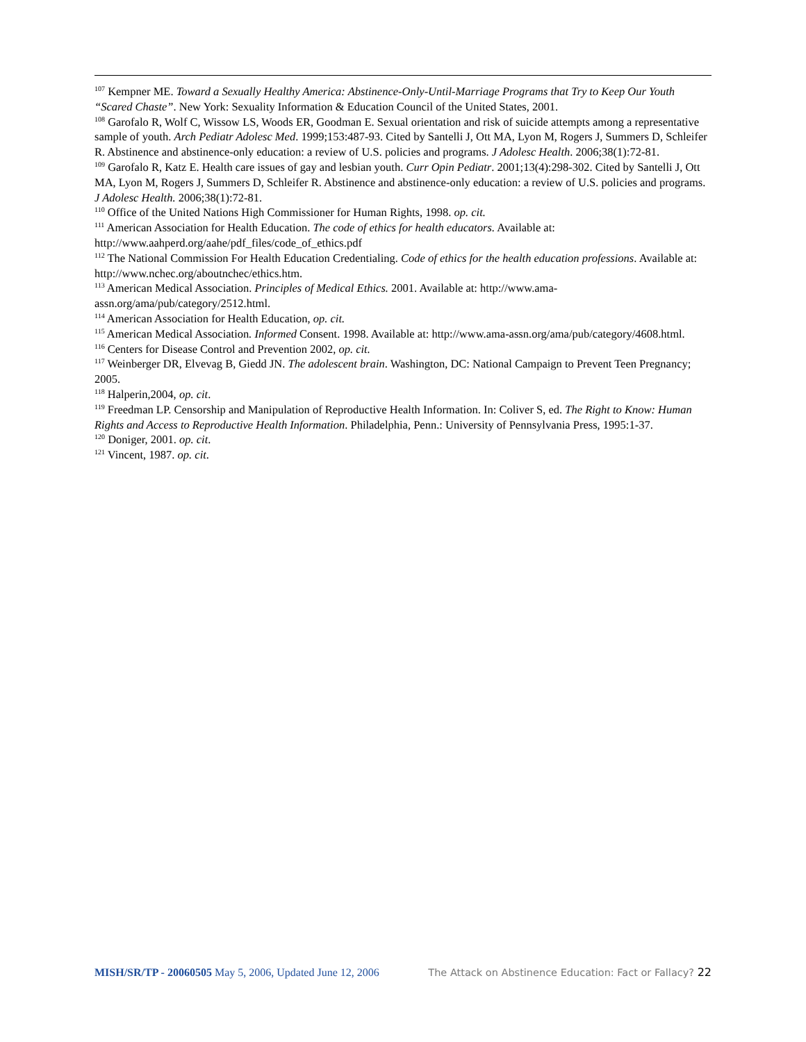<sup>107</sup> Kempner ME. Toward a Sexually Healthy America: Abstinence-Only-Until-Marriage Programs that Try to Keep Our Youth “Scared Chaste”. New York: Sexuality Information & Education Council of the United States, 2001.
<sup>108</sup> Garofalo R, Wolf C, Wissow LS, Woods ER, Goodman E. Sexual orientation and risk of suicide attempts among a representative sample of youth. Arch Pediatr Adolesc Med. 1999;153:487-93. Cited by Santelli J, Ott MA, Lyon M, Rogers J, Summers D, Schleifer R. Abstinence and abstinence-only education: a review of U.S. policies and programs. J Adolesc Health. 2006;38(1):72-81.
<sup>109</sup> Garofalo R, Katz E. Health care issues of gay and lesbian youth. Curr Opin Pediatr. 2001;13(4):298-302. Cited by Santelli J, Ott MA, Lyon M, Rogers J, Summers D, Schleifer R. Abstinence and abstinence-only education: a review of U.S. policies and programs. J Adolesc Health. 2006;38(1):72-81.
<sup>110</sup> Office of the United Nations High Commissioner for Human Rights, 1998. op. cit.
<sup>111</sup> American Association for Health Education. The code of ethics for health educators. Available at: http://www.aahperd.org/aahe/pdf_files/code_of_ethics.pdf
<sup>112</sup> The National Commission For Health Education Credentialing. Code of ethics for the health education professions. Available at: http://www.nchec.org/aboutnchec/ethics.htm.
<sup>113</sup> American Medical Association. Principles of Medical Ethics. 2001. Available at: http://www.ama-assn.org/ama/pub/category/2512.html.
<sup>114</sup> American Association for Health Education, op. cit.
<sup>115</sup> American Medical Association. Informed Consent. 1998. Available at: http://www.ama-assn.org/ama/pub/category/4608.html.
<sup>116</sup> Centers for Disease Control and Prevention 2002, op. cit.
<sup>117</sup> Weinberger DR, Elvevag B, Giedd JN. The adolescent brain. Washington, DC: National Campaign to Prevent Teen Pregnancy; 2005.
<sup>118</sup> Halperin,2004, op. cit.
<sup>119</sup> Freedman LP. Censorship and Manipulation of Reproductive Health Information. In: Coliver S, ed. The Right to Know: Human Rights and Access to Reproductive Health Information. Philadelphia, Penn.: University of Pennsylvania Press, 1995:1-37.
<sup>120</sup> Doniger, 2001. op. cit.
<sup>121</sup> Vincent, 1987. op. cit.
MISH/SR/TP - 20060505 May 5, 2006, Updated June 12, 2006 The Attack on Abstinence Education: Fact or Fallacy? 22